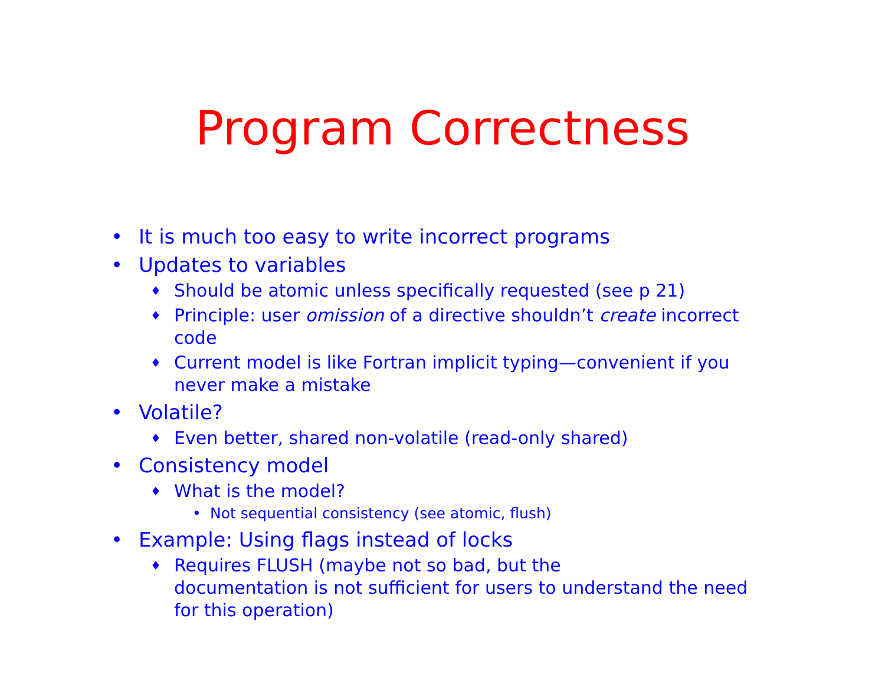Program Correctness
• It is much too easy to write incorrect programs
• Updates to variables
♦ Should be atomic unless specifically requested (see p 21)
♦ Principle: user omission of a directive shouldn’t create incorrect code
♦ Current model is like Fortran implicit typing—convenient if you never make a mistake
• Volatile?
♦ Even better, shared non-volatile (read-only shared)
• Consistency model
♦ What is the model?
• Not sequential consistency (see atomic, flush)
• Example: Using flags instead of locks
♦ Requires FLUSH (maybe not so bad, but the
documentation is not sufficient for users to understand the need for this operation)